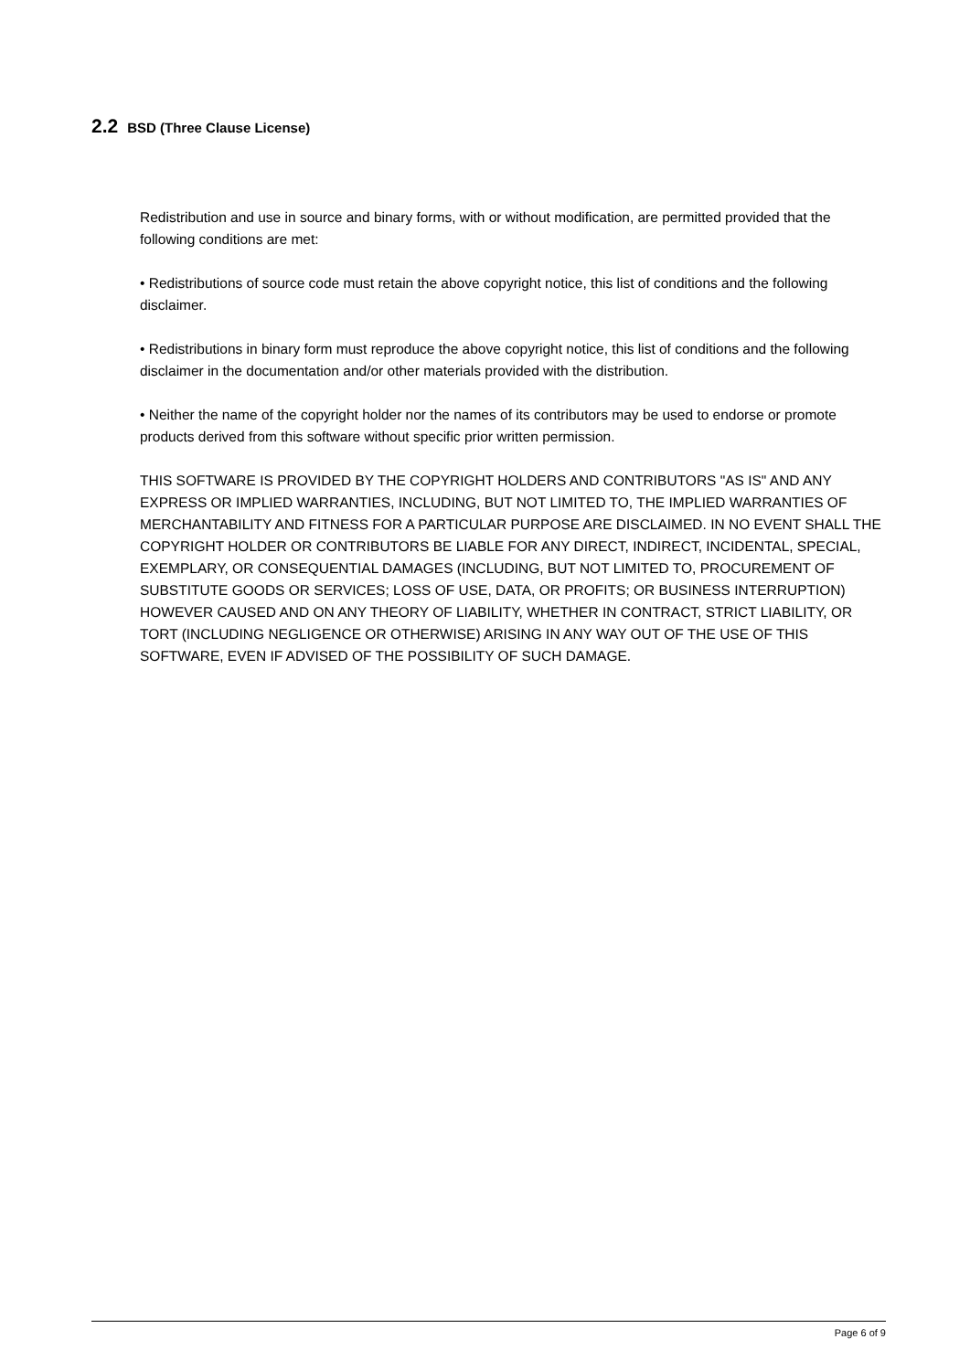2.2 BSD (Three Clause License)
Redistribution and use in source and binary forms, with or without modification, are permitted provided that the following conditions are met:
• Redistributions of source code must retain the above copyright notice, this list of conditions and the following disclaimer.
• Redistributions in binary form must reproduce the above copyright notice, this list of conditions and the following disclaimer in the documentation and/or other materials provided with the distribution.
• Neither the name of the copyright holder nor the names of its contributors may be used to endorse or promote products derived from this software without specific prior written permission.
THIS SOFTWARE IS PROVIDED BY THE COPYRIGHT HOLDERS AND CONTRIBUTORS "AS IS" AND ANY EXPRESS OR IMPLIED WARRANTIES, INCLUDING, BUT NOT LIMITED TO, THE IMPLIED WARRANTIES OF MERCHANTABILITY AND FITNESS FOR A PARTICULAR PURPOSE ARE DISCLAIMED. IN NO EVENT SHALL THE COPYRIGHT HOLDER OR CONTRIBUTORS BE LIABLE FOR ANY DIRECT, INDIRECT, INCIDENTAL, SPECIAL, EXEMPLARY, OR CONSEQUENTIAL DAMAGES (INCLUDING, BUT NOT LIMITED TO, PROCUREMENT OF SUBSTITUTE GOODS OR SERVICES; LOSS OF USE, DATA, OR PROFITS; OR BUSINESS INTERRUPTION) HOWEVER CAUSED AND ON ANY THEORY OF LIABILITY, WHETHER IN CONTRACT, STRICT LIABILITY, OR TORT (INCLUDING NEGLIGENCE OR OTHERWISE) ARISING IN ANY WAY OUT OF THE USE OF THIS SOFTWARE, EVEN IF ADVISED OF THE POSSIBILITY OF SUCH DAMAGE.
Page 6 of 9